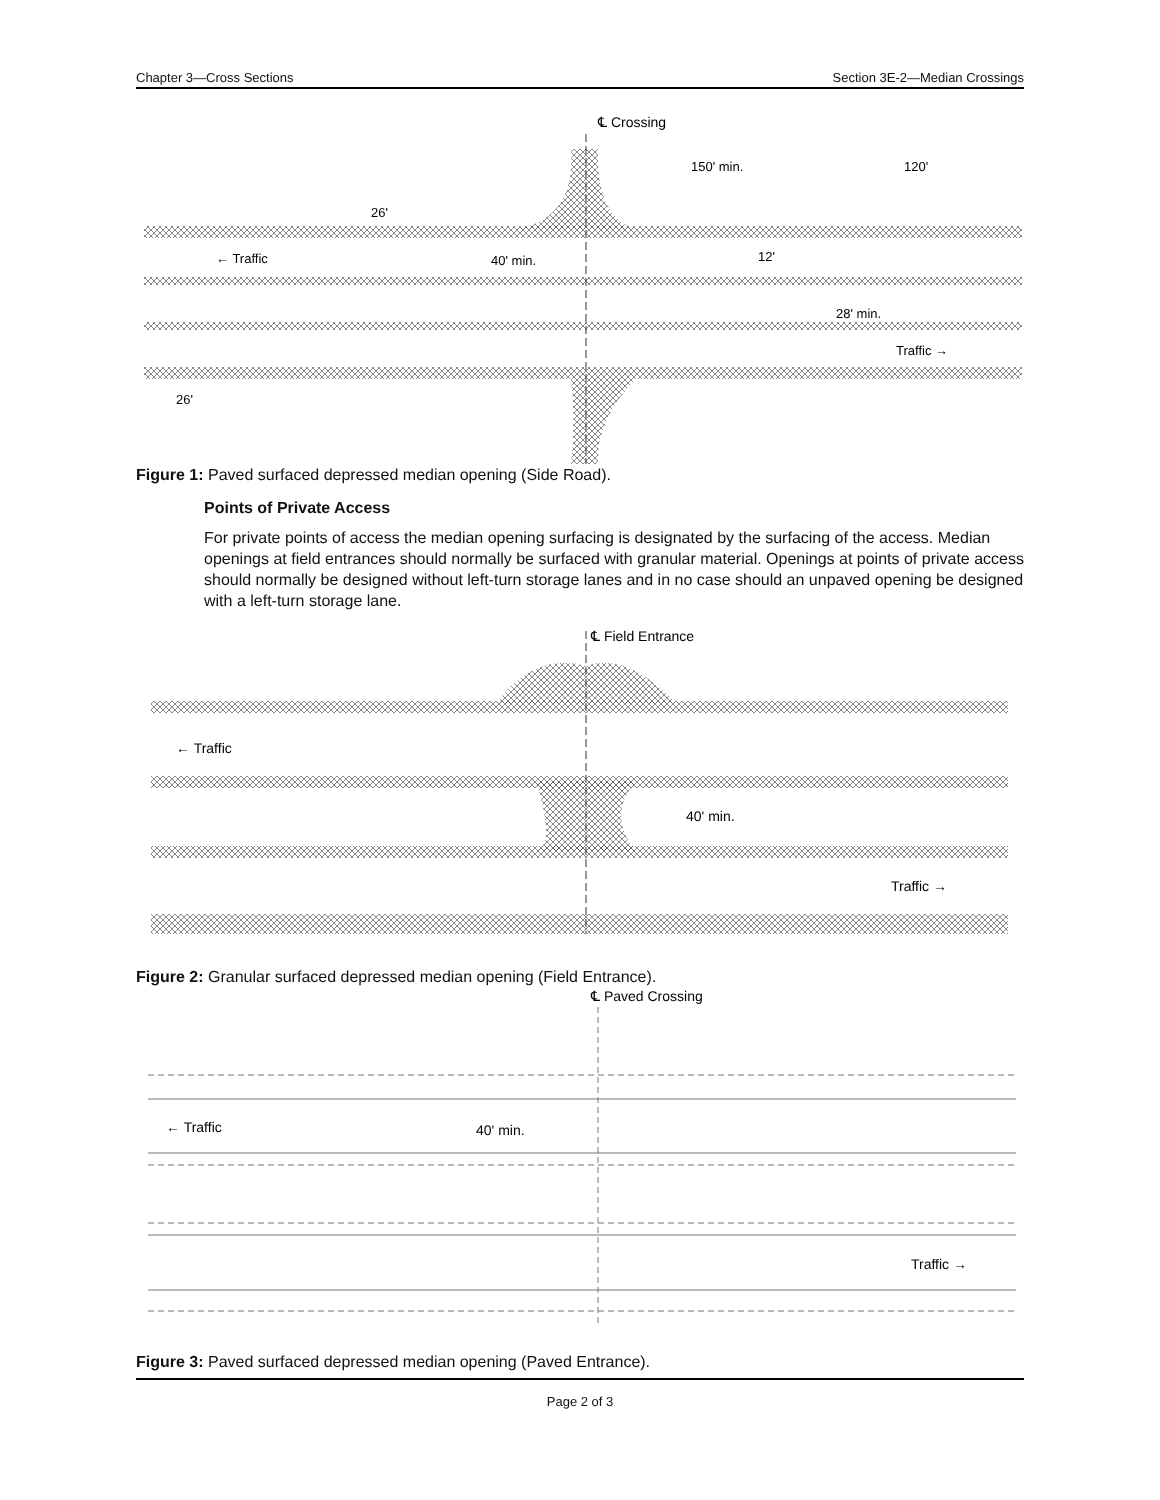Chapter 3—Cross Sections Section 3E-2—Median Crossings
℄ Crossing
150' min.
120'
26'
← Traffic
40' min.
12'
28' min.
Traffic →
26'
Figure 1: Paved surfaced depressed median opening (Side Road).
Points of Private Access
For private points of access the median opening surfacing is designated by the surfacing of the access. Median openings at field entrances should normally be surfaced with granular material. Openings at points of private access should normally be designed without left-turn storage lanes and in no case should an unpaved opening be designed with a left-turn storage lane.
℄ Field Entrance
← Traffic
40' min.
Traffic →
Figure 2: Granular surfaced depressed median opening (Field Entrance).
℄ Paved Crossing
← Traffic
40' min.
Traffic →
Figure 3: Paved surfaced depressed median opening (Paved Entrance).
Page 2 of 3